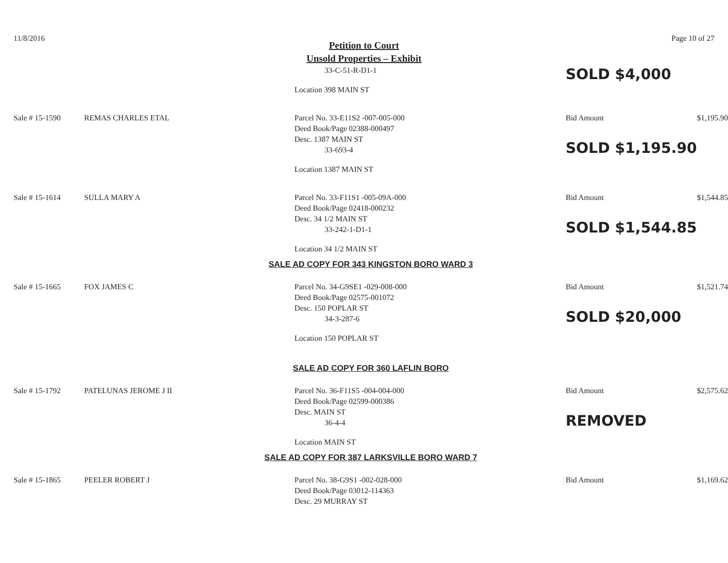11/8/2016 Page 10 of 27
Petition to Court
Unsold Properties – Exhibit
| | | 33-C-51-R-D1-1 Location 398 MAIN ST | SOLD $4,000 | |
| Sale # 15-1590 | REMAS CHARLES ETAL | Parcel No. 33-E11S2 -007-005-000 Deed Book/Page 02388-000497 Desc. 1387 MAIN ST 33-693-4 Location 1387 MAIN ST | Bid Amount SOLD $1,195.90 | $1,195.90 |
| Sale # 15-1614 | SULLA MARY A | Parcel No. 33-F11S1 -005-09A-000 Deed Book/Page 02418-000232 Desc. 34 1/2 MAIN ST 33-242-1-D1-1 Location 34 1/2 MAIN ST | Bid Amount SOLD $1,544.85 | $1,544.85 |
| SALE AD COPY FOR 343 KINGSTON BORO WARD 3 | | | | |
| Sale # 15-1665 | FOX JAMES C | Parcel No. 34-G9SE1 -029-008-000 Deed Book/Page 02575-001072 Desc. 150 POPLAR ST 34-3-287-6 Location 150 POPLAR ST | Bid Amount SOLD $20,000 | $1,521.74 |
| SALE AD COPY FOR 360 LAFLIN BORO | | | | |
| Sale # 15-1792 | PATELUNAS JEROME J II | Parcel No. 36-F11S5 -004-004-000 Deed Book/Page 02599-000386 Desc. MAIN ST 36-4-4 Location MAIN ST | Bid Amount REMOVED | $2,575.62 |
| SALE AD COPY FOR 387 LARKSVILLE BORO WARD 7 | | | | |
| Sale # 15-1865 | PEELER ROBERT J | Parcel No. 38-G9S1 -002-028-000 Deed Book/Page 03012-114363 Desc. 29 MURRAY ST | Bid Amount | $1,169.62 |